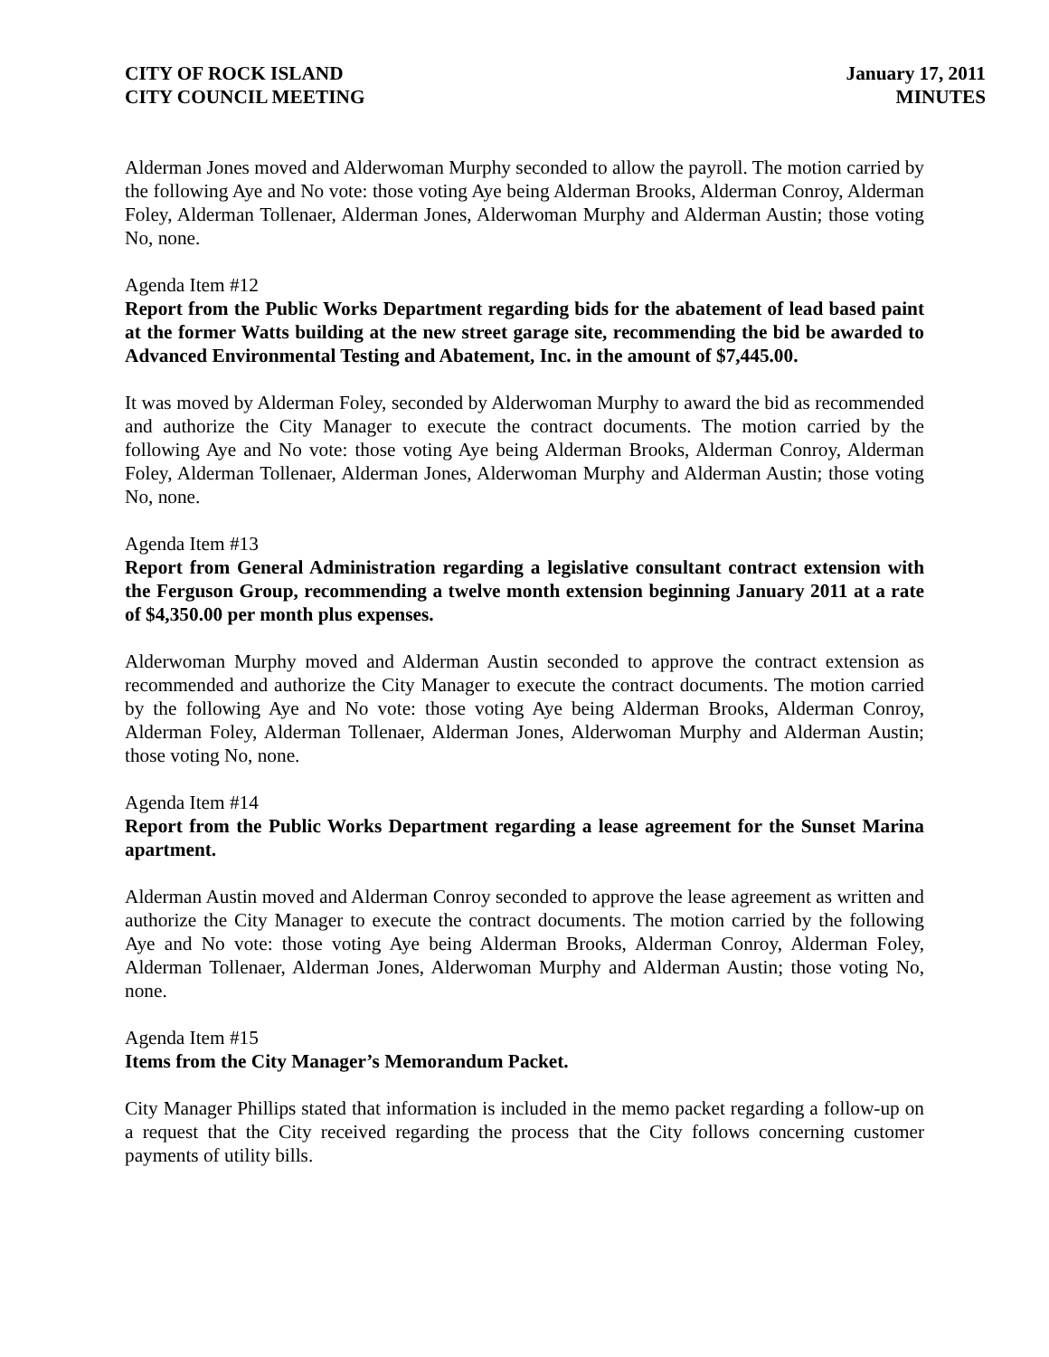CITY OF ROCK ISLAND
CITY COUNCIL MEETING
January 17, 2011
MINUTES
Alderman Jones moved and Alderwoman Murphy seconded to allow the payroll. The motion carried by the following Aye and No vote: those voting Aye being Alderman Brooks, Alderman Conroy, Alderman Foley, Alderman Tollenaer, Alderman Jones, Alderwoman Murphy and Alderman Austin; those voting No, none.
Agenda Item #12
Report from the Public Works Department regarding bids for the abatement of lead based paint at the former Watts building at the new street garage site, recommending the bid be awarded to Advanced Environmental Testing and Abatement, Inc. in the amount of $7,445.00.
It was moved by Alderman Foley, seconded by Alderwoman Murphy to award the bid as recommended and authorize the City Manager to execute the contract documents. The motion carried by the following Aye and No vote: those voting Aye being Alderman Brooks, Alderman Conroy, Alderman Foley, Alderman Tollenaer, Alderman Jones, Alderwoman Murphy and Alderman Austin; those voting No, none.
Agenda Item #13
Report from General Administration regarding a legislative consultant contract extension with the Ferguson Group, recommending a twelve month extension beginning January 2011 at a rate of $4,350.00 per month plus expenses.
Alderwoman Murphy moved and Alderman Austin seconded to approve the contract extension as recommended and authorize the City Manager to execute the contract documents. The motion carried by the following Aye and No vote: those voting Aye being Alderman Brooks, Alderman Conroy, Alderman Foley, Alderman Tollenaer, Alderman Jones, Alderwoman Murphy and Alderman Austin; those voting No, none.
Agenda Item #14
Report from the Public Works Department regarding a lease agreement for the Sunset Marina apartment.
Alderman Austin moved and Alderman Conroy seconded to approve the lease agreement as written and authorize the City Manager to execute the contract documents. The motion carried by the following Aye and No vote: those voting Aye being Alderman Brooks, Alderman Conroy, Alderman Foley, Alderman Tollenaer, Alderman Jones, Alderwoman Murphy and Alderman Austin; those voting No, none.
Agenda Item #15
Items from the City Manager’s Memorandum Packet.
City Manager Phillips stated that information is included in the memo packet regarding a follow-up on a request that the City received regarding the process that the City follows concerning customer payments of utility bills.